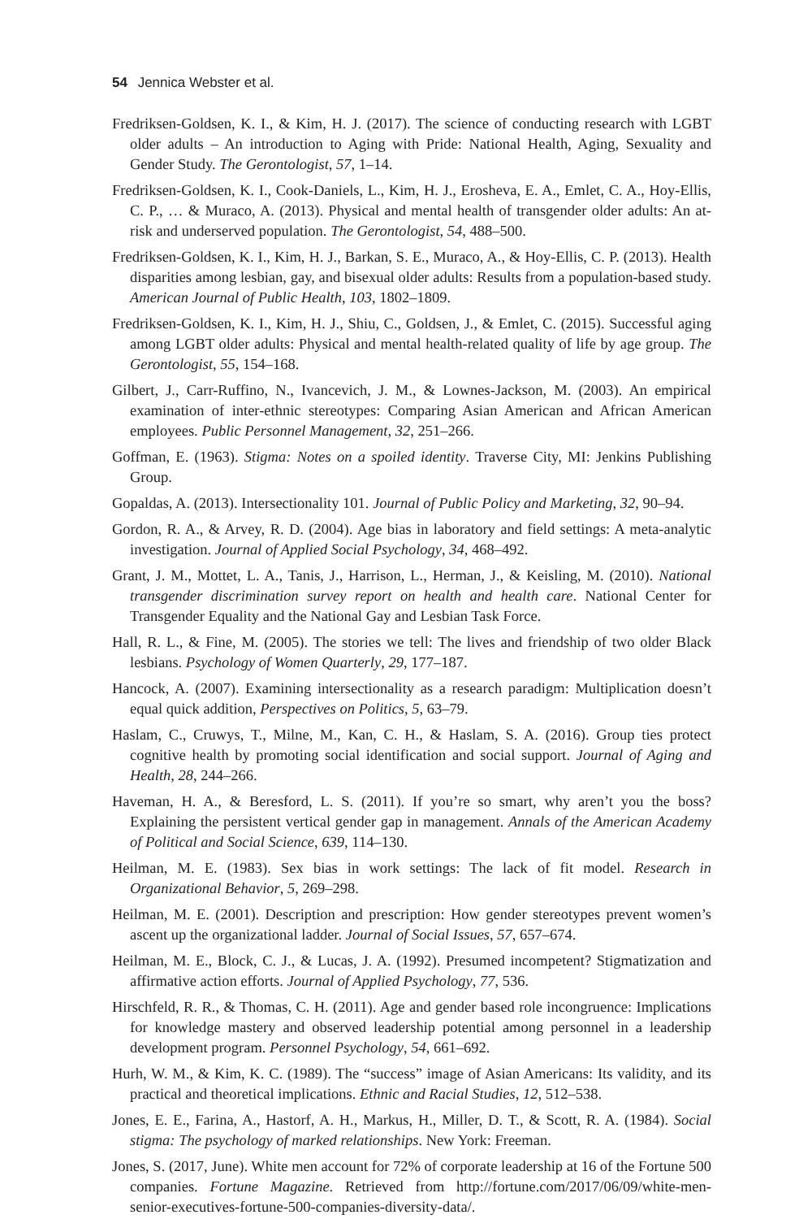54 Jennica Webster et al.
Fredriksen-Goldsen, K. I., & Kim, H. J. (2017). The science of conducting research with LGBT older adults – An introduction to Aging with Pride: National Health, Aging, Sexuality and Gender Study. The Gerontologist, 57, 1–14.
Fredriksen-Goldsen, K. I., Cook-Daniels, L., Kim, H. J., Erosheva, E. A., Emlet, C. A., Hoy-Ellis, C. P., … & Muraco, A. (2013). Physical and mental health of transgender older adults: An at-risk and underserved population. The Gerontologist, 54, 488–500.
Fredriksen-Goldsen, K. I., Kim, H. J., Barkan, S. E., Muraco, A., & Hoy-Ellis, C. P. (2013). Health disparities among lesbian, gay, and bisexual older adults: Results from a population-based study. American Journal of Public Health, 103, 1802–1809.
Fredriksen-Goldsen, K. I., Kim, H. J., Shiu, C., Goldsen, J., & Emlet, C. (2015). Successful aging among LGBT older adults: Physical and mental health-related quality of life by age group. The Gerontologist, 55, 154–168.
Gilbert, J., Carr-Ruffino, N., Ivancevich, J. M., & Lownes-Jackson, M. (2003). An empirical examination of inter-ethnic stereotypes: Comparing Asian American and African American employees. Public Personnel Management, 32, 251–266.
Goffman, E. (1963). Stigma: Notes on a spoiled identity. Traverse City, MI: Jenkins Publishing Group.
Gopaldas, A. (2013). Intersectionality 101. Journal of Public Policy and Marketing, 32, 90–94.
Gordon, R. A., & Arvey, R. D. (2004). Age bias in laboratory and field settings: A meta-analytic investigation. Journal of Applied Social Psychology, 34, 468–492.
Grant, J. M., Mottet, L. A., Tanis, J., Harrison, L., Herman, J., & Keisling, M. (2010). National transgender discrimination survey report on health and health care. National Center for Transgender Equality and the National Gay and Lesbian Task Force.
Hall, R. L., & Fine, M. (2005). The stories we tell: The lives and friendship of two older Black lesbians. Psychology of Women Quarterly, 29, 177–187.
Hancock, A. (2007). Examining intersectionality as a research paradigm: Multiplication doesn’t equal quick addition, Perspectives on Politics, 5, 63–79.
Haslam, C., Cruwys, T., Milne, M., Kan, C. H., & Haslam, S. A. (2016). Group ties protect cognitive health by promoting social identification and social support. Journal of Aging and Health, 28, 244–266.
Haveman, H. A., & Beresford, L. S. (2011). If you’re so smart, why aren’t you the boss? Explaining the persistent vertical gender gap in management. Annals of the American Academy of Political and Social Science, 639, 114–130.
Heilman, M. E. (1983). Sex bias in work settings: The lack of fit model. Research in Organizational Behavior, 5, 269–298.
Heilman, M. E. (2001). Description and prescription: How gender stereotypes prevent women’s ascent up the organizational ladder. Journal of Social Issues, 57, 657–674.
Heilman, M. E., Block, C. J., & Lucas, J. A. (1992). Presumed incompetent? Stigmatization and affirmative action efforts. Journal of Applied Psychology, 77, 536.
Hirschfeld, R. R., & Thomas, C. H. (2011). Age and gender based role incongruence: Implications for knowledge mastery and observed leadership potential among personnel in a leadership development program. Personnel Psychology, 54, 661–692.
Hurh, W. M., & Kim, K. C. (1989). The “success” image of Asian Americans: Its validity, and its practical and theoretical implications. Ethnic and Racial Studies, 12, 512–538.
Jones, E. E., Farina, A., Hastorf, A. H., Markus, H., Miller, D. T., & Scott, R. A. (1984). Social stigma: The psychology of marked relationships. New York: Freeman.
Jones, S. (2017, June). White men account for 72% of corporate leadership at 16 of the Fortune 500 companies. Fortune Magazine. Retrieved from http://fortune.com/2017/06/09/white-men-senior-executives-fortune-500-companies-diversity-data/.